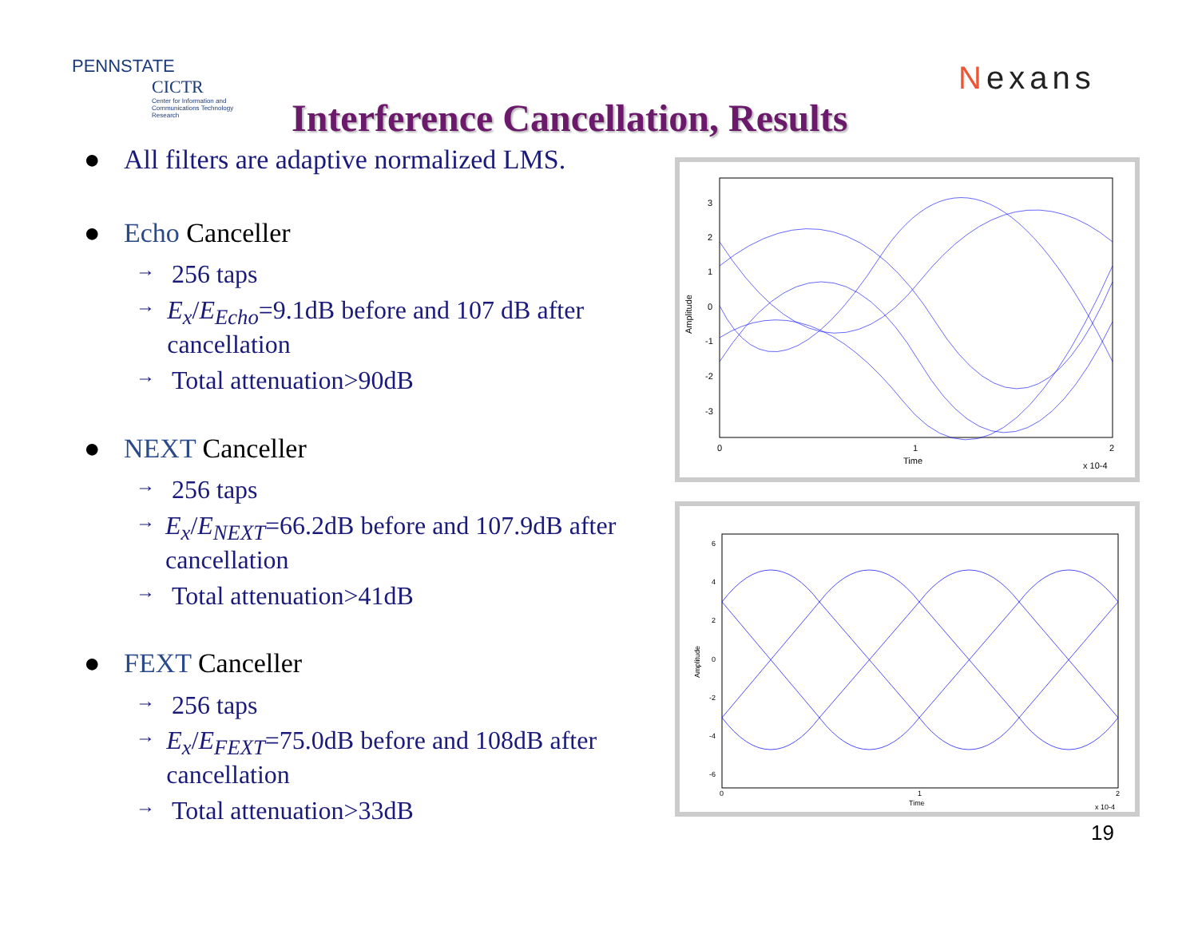PENNSTATE
CICTR
Center for Information and Communications Technology Research
Nexans
Interference Cancellation, Results
● All filters are adaptive normalized LMS.
● Echo Canceller
→ 256 taps
→ E<sub>x</sub>/E<sub>Echo</sub>=9.1dB before and 107 dB after cancellation
→ Total attenuation>90dB
● NEXT Canceller
→ 256 taps
→ E<sub>x</sub>/E<sub>NEXT</sub>=66.2dB before and 107.9dB after cancellation
→ Total attenuation>41dB
● FEXT Canceller
→ 256 taps
→ E<sub>x</sub>/E<sub>FEXT</sub>=75.0dB before and 108dB after cancellation
→ Total attenuation>33dB
3
2
1
0
-1
-2
-3
0
1
2
Time
x 10-4
Amplitude
6
4
2
0
-2
-4
-6
0
1
2
Time
x 10-4
Amplitude
19